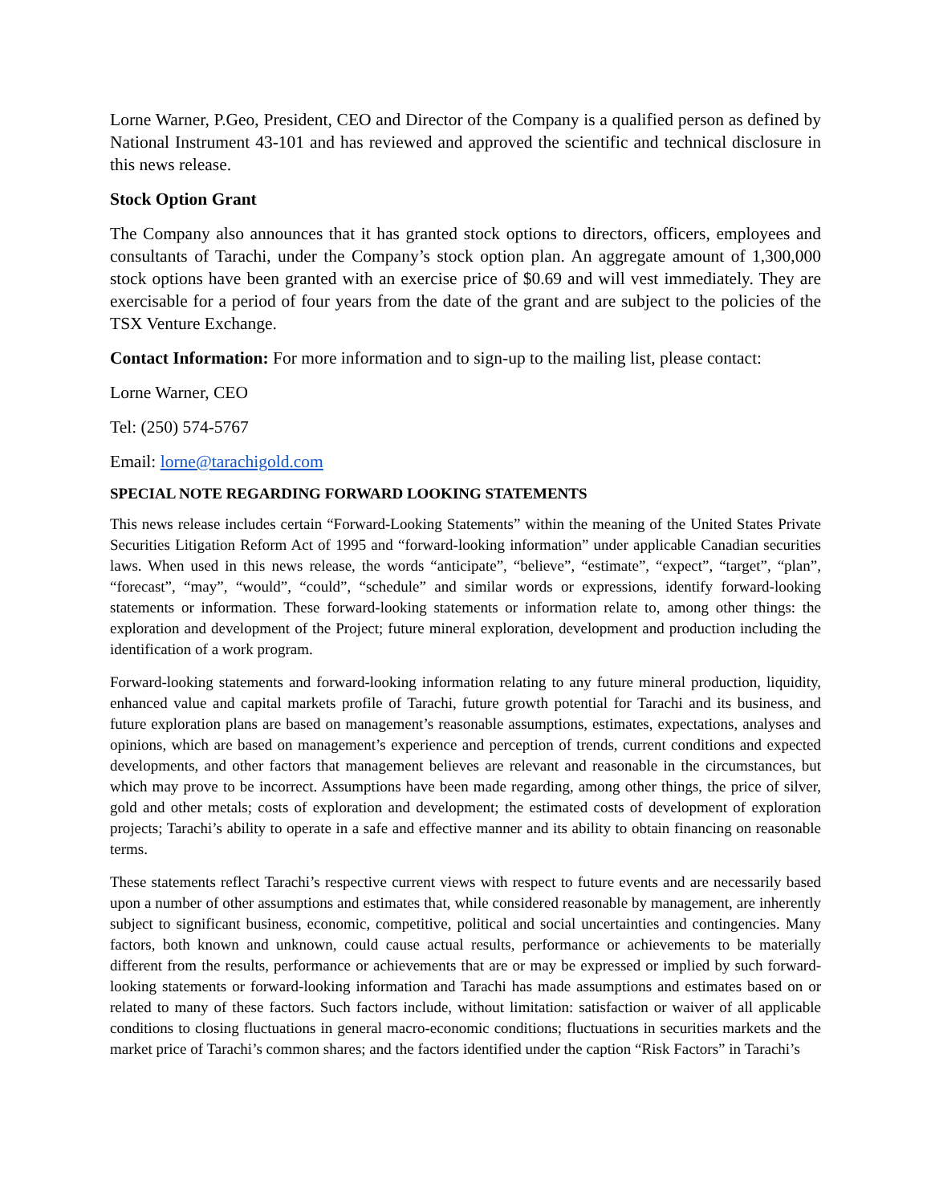Lorne Warner, P.Geo, President, CEO and Director of the Company is a qualified person as defined by National Instrument 43-101 and has reviewed and approved the scientific and technical disclosure in this news release.
Stock Option Grant
The Company also announces that it has granted stock options to directors, officers, employees and consultants of Tarachi, under the Company’s stock option plan. An aggregate amount of 1,300,000 stock options have been granted with an exercise price of $0.69 and will vest immediately. They are exercisable for a period of four years from the date of the grant and are subject to the policies of the TSX Venture Exchange.
Contact Information: For more information and to sign-up to the mailing list, please contact:
Lorne Warner, CEO
Tel: (250) 574-5767
Email: lorne@tarachigold.com
SPECIAL NOTE REGARDING FORWARD LOOKING STATEMENTS
This news release includes certain “Forward-Looking Statements” within the meaning of the United States Private Securities Litigation Reform Act of 1995 and “forward-looking information” under applicable Canadian securities laws. When used in this news release, the words “anticipate”, “believe”, “estimate”, “expect”, “target”, “plan”, “forecast”, “may”, “would”, “could”, “schedule” and similar words or expressions, identify forward-looking statements or information. These forward-looking statements or information relate to, among other things: the exploration and development of the Project; future mineral exploration, development and production including the identification of a work program.
Forward-looking statements and forward-looking information relating to any future mineral production, liquidity, enhanced value and capital markets profile of Tarachi, future growth potential for Tarachi and its business, and future exploration plans are based on management’s reasonable assumptions, estimates, expectations, analyses and opinions, which are based on management’s experience and perception of trends, current conditions and expected developments, and other factors that management believes are relevant and reasonable in the circumstances, but which may prove to be incorrect. Assumptions have been made regarding, among other things, the price of silver, gold and other metals; costs of exploration and development; the estimated costs of development of exploration projects; Tarachi’s ability to operate in a safe and effective manner and its ability to obtain financing on reasonable terms.
These statements reflect Tarachi’s respective current views with respect to future events and are necessarily based upon a number of other assumptions and estimates that, while considered reasonable by management, are inherently subject to significant business, economic, competitive, political and social uncertainties and contingencies. Many factors, both known and unknown, could cause actual results, performance or achievements to be materially different from the results, performance or achievements that are or may be expressed or implied by such forward-looking statements or forward-looking information and Tarachi has made assumptions and estimates based on or related to many of these factors. Such factors include, without limitation: satisfaction or waiver of all applicable conditions to closing fluctuations in general macro-economic conditions; fluctuations in securities markets and the market price of Tarachi’s common shares; and the factors identified under the caption “Risk Factors” in Tarachi’s